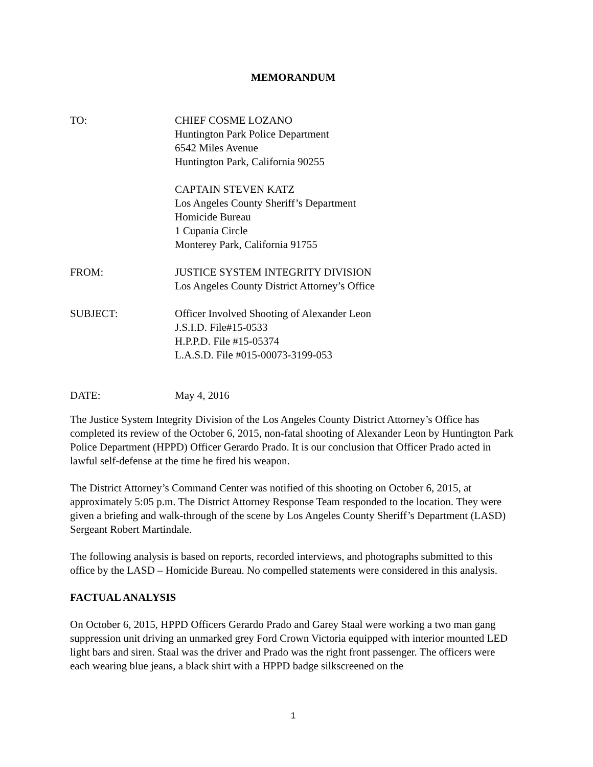MEMORANDUM
TO: CHIEF COSME LOZANO
Huntington Park Police Department
6542 Miles Avenue
Huntington Park, California 90255
CAPTAIN STEVEN KATZ
Los Angeles County Sheriff’s Department
Homicide Bureau
1 Cupania Circle
Monterey Park, California 91755
FROM: JUSTICE SYSTEM INTEGRITY DIVISION
Los Angeles County District Attorney’s Office
SUBJECT: Officer Involved Shooting of Alexander Leon
J.S.I.D. File#15-0533
H.P.P.D. File #15-05374
L.A.S.D. File #015-00073-3199-053
DATE: May 4, 2016
The Justice System Integrity Division of the Los Angeles County District Attorney’s Office has completed its review of the October 6, 2015, non-fatal shooting of Alexander Leon by Huntington Park Police Department (HPPD) Officer Gerardo Prado. It is our conclusion that Officer Prado acted in lawful self-defense at the time he fired his weapon.
The District Attorney’s Command Center was notified of this shooting on October 6, 2015, at approximately 5:05 p.m. The District Attorney Response Team responded to the location. They were given a briefing and walk-through of the scene by Los Angeles County Sheriff’s Department (LASD) Sergeant Robert Martindale.
The following analysis is based on reports, recorded interviews, and photographs submitted to this office by the LASD – Homicide Bureau. No compelled statements were considered in this analysis.
FACTUAL ANALYSIS
On October 6, 2015, HPPD Officers Gerardo Prado and Garey Staal were working a two man gang suppression unit driving an unmarked grey Ford Crown Victoria equipped with interior mounted LED light bars and siren. Staal was the driver and Prado was the right front passenger. The officers were each wearing blue jeans, a black shirt with a HPPD badge silkscreened on the
1